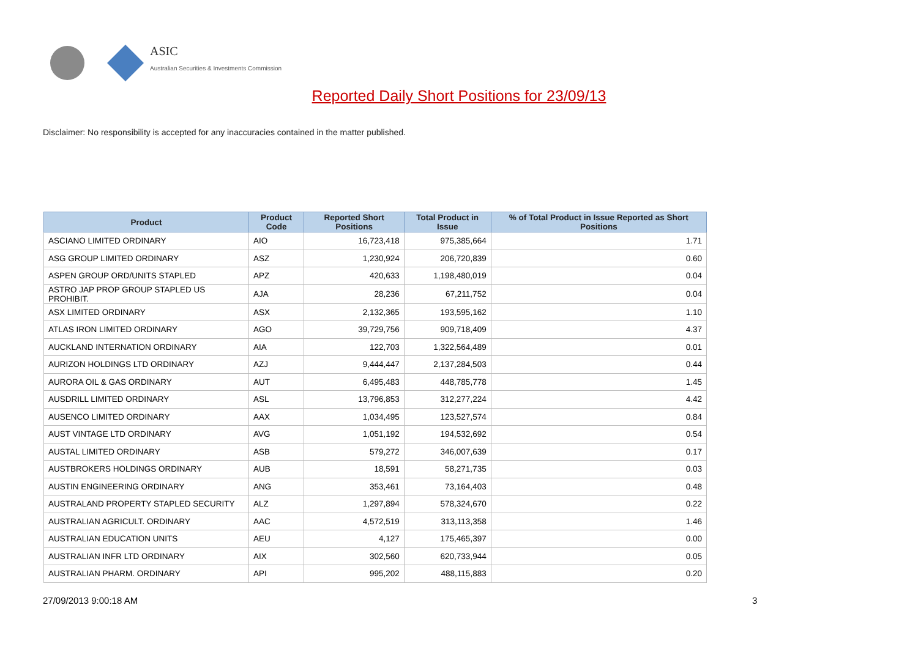ASIC
Australian Securities & Investments Commission
Reported Daily Short Positions for 23/09/13
Disclaimer: No responsibility is accepted for any inaccuracies contained in the matter published.
| Product | Product Code | Reported Short Positions | Total Product in Issue | % of Total Product in Issue Reported as Short Positions |
| --- | --- | --- | --- | --- |
| ASCIANO LIMITED ORDINARY | AIO | 16,723,418 | 975,385,664 | 1.71 |
| ASG GROUP LIMITED ORDINARY | ASZ | 1,230,924 | 206,720,839 | 0.60 |
| ASPEN GROUP ORD/UNITS STAPLED | APZ | 420,633 | 1,198,480,019 | 0.04 |
| ASTRO JAP PROP GROUP STAPLED US PROHIBIT. | AJA | 28,236 | 67,211,752 | 0.04 |
| ASX LIMITED ORDINARY | ASX | 2,132,365 | 193,595,162 | 1.10 |
| ATLAS IRON LIMITED ORDINARY | AGO | 39,729,756 | 909,718,409 | 4.37 |
| AUCKLAND INTERNATION ORDINARY | AIA | 122,703 | 1,322,564,489 | 0.01 |
| AURIZON HOLDINGS LTD ORDINARY | AZJ | 9,444,447 | 2,137,284,503 | 0.44 |
| AURORA OIL & GAS ORDINARY | AUT | 6,495,483 | 448,785,778 | 1.45 |
| AUSDRILL LIMITED ORDINARY | ASL | 13,796,853 | 312,277,224 | 4.42 |
| AUSENCO LIMITED ORDINARY | AAX | 1,034,495 | 123,527,574 | 0.84 |
| AUST VINTAGE LTD ORDINARY | AVG | 1,051,192 | 194,532,692 | 0.54 |
| AUSTAL LIMITED ORDINARY | ASB | 579,272 | 346,007,639 | 0.17 |
| AUSTBROKERS HOLDINGS ORDINARY | AUB | 18,591 | 58,271,735 | 0.03 |
| AUSTIN ENGINEERING ORDINARY | ANG | 353,461 | 73,164,403 | 0.48 |
| AUSTRALAND PROPERTY STAPLED SECURITY | ALZ | 1,297,894 | 578,324,670 | 0.22 |
| AUSTRALIAN AGRICULT. ORDINARY | AAC | 4,572,519 | 313,113,358 | 1.46 |
| AUSTRALIAN EDUCATION UNITS | AEU | 4,127 | 175,465,397 | 0.00 |
| AUSTRALIAN INFR LTD ORDINARY | AIX | 302,560 | 620,733,944 | 0.05 |
| AUSTRALIAN PHARM. ORDINARY | API | 995,202 | 488,115,883 | 0.20 |
27/09/2013 9:00:18 AM 3